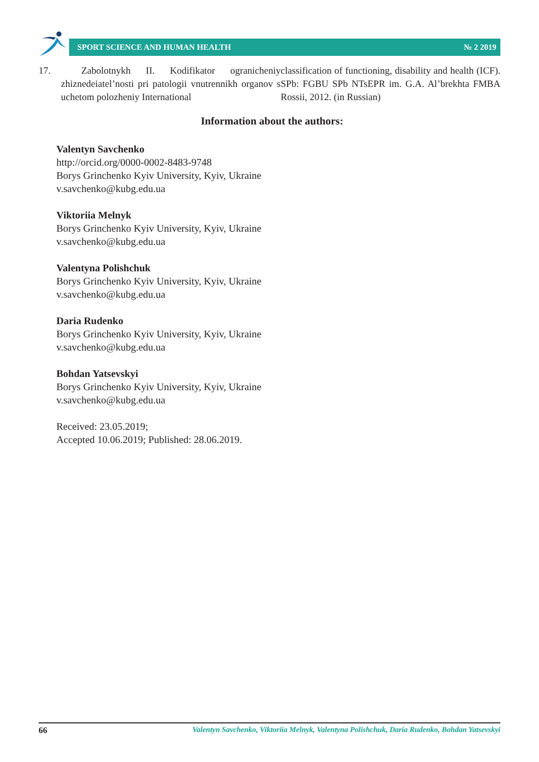SPORT SCIENCE AND HUMAN HEALTH № 2 2019
17. Zabolotnykh II. Kodifikator ogranicheniy zhiznedeiatel’nosti pri patologii vnutrennikh organov s uchetom polozheniy International
classification of functioning, disability and health (ICF). SPb: FGBU SPb NTsEPR im. G.A. Al’brekhta FMBA Rossii, 2012. (in Russian)
Information about the authors:
Valentyn Savchenko
http://orcid.org/0000-0002-8483-9748
Borys Grinchenko Kyiv University, Kyiv, Ukraine
v.savchenko@kubg.edu.ua
Viktoriia Melnyk
Borys Grinchenko Kyiv University, Kyiv, Ukraine
v.savchenko@kubg.edu.ua
Valentyna Polishchuk
Borys Grinchenko Kyiv University, Kyiv, Ukraine
v.savchenko@kubg.edu.ua
Daria Rudenko
Borys Grinchenko Kyiv University, Kyiv, Ukraine
v.savchenko@kubg.edu.ua
Bohdan Yatsevskyi
Borys Grinchenko Kyiv University, Kyiv, Ukraine
v.savchenko@kubg.edu.ua
Received: 23.05.2019;
Accepted 10.06.2019; Published: 28.06.2019.
66 Valentyn Savchenko, Viktoriia Melnyk, Valentyna Polishchuk, Daria Rudenko, Bohdan Yatsevskyi